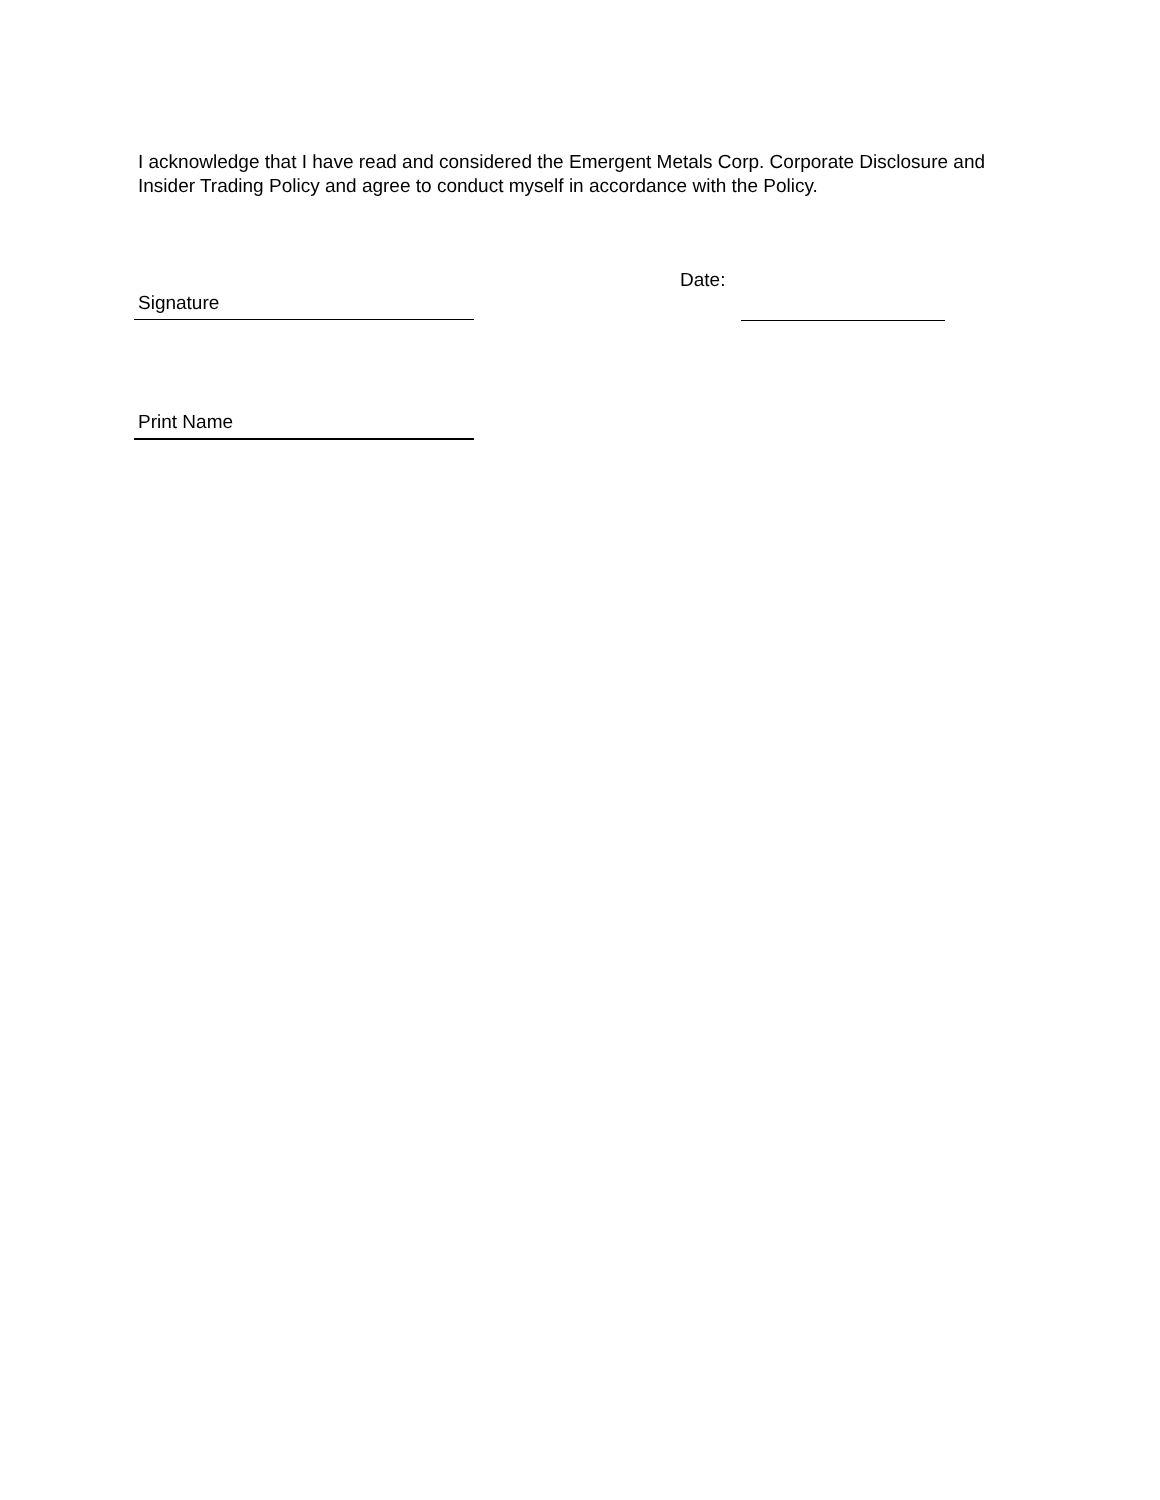I acknowledge that I have read and considered the Emergent Metals Corp. Corporate Disclosure and Insider Trading Policy and agree to conduct myself in accordance with the Policy.
Signature Date:
Print Name